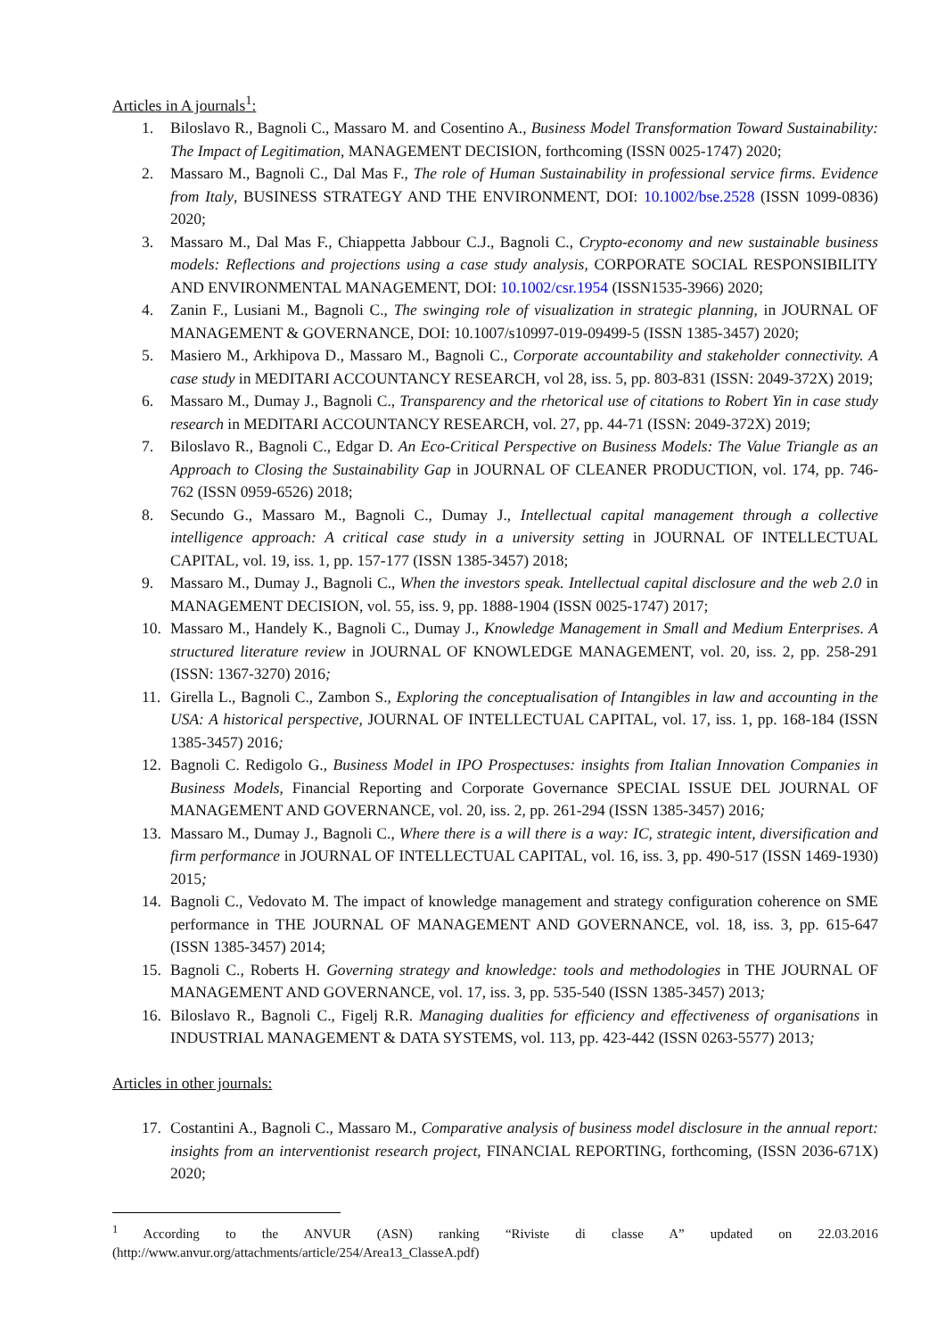Articles in A journals<sup>1</sup>:
1. Biloslavo R., Bagnoli C., Massaro M. and Cosentino A., Business Model Transformation Toward Sustainability: The Impact of Legitimation, MANAGEMENT DECISION, forthcoming (ISSN 0025-1747) 2020;
2. Massaro M., Bagnoli C., Dal Mas F., The role of Human Sustainability in professional service firms. Evidence from Italy, BUSINESS STRATEGY AND THE ENVIRONMENT, DOI: 10.1002/bse.2528 (ISSN 1099-0836) 2020;
3. Massaro M., Dal Mas F., Chiappetta Jabbour C.J., Bagnoli C., Crypto-economy and new sustainable business models: Reflections and projections using a case study analysis, CORPORATE SOCIAL RESPONSIBILITY AND ENVIRONMENTAL MANAGEMENT, DOI: 10.1002/csr.1954 (ISSN1535-3966) 2020;
4. Zanin F., Lusiani M., Bagnoli C., The swinging role of visualization in strategic planning, in JOURNAL OF MANAGEMENT & GOVERNANCE, DOI: 10.1007/s10997-019-09499-5 (ISSN 1385-3457) 2020;
5. Masiero M., Arkhipova D., Massaro M., Bagnoli C., Corporate accountability and stakeholder connectivity. A case study in MEDITARI ACCOUNTANCY RESEARCH, vol 28, iss. 5, pp. 803-831 (ISSN: 2049-372X) 2019;
6. Massaro M., Dumay J., Bagnoli C., Transparency and the rhetorical use of citations to Robert Yin in case study research in MEDITARI ACCOUNTANCY RESEARCH, vol. 27, pp. 44-71 (ISSN: 2049-372X) 2019;
7. Biloslavo R., Bagnoli C., Edgar D. An Eco-Critical Perspective on Business Models: The Value Triangle as an Approach to Closing the Sustainability Gap in JOURNAL OF CLEANER PRODUCTION, vol. 174, pp. 746-762 (ISSN 0959-6526) 2018;
8. Secundo G., Massaro M., Bagnoli C., Dumay J., Intellectual capital management through a collective intelligence approach: A critical case study in a university setting in JOURNAL OF INTELLECTUAL CAPITAL, vol. 19, iss. 1, pp. 157-177 (ISSN 1385-3457) 2018;
9. Massaro M., Dumay J., Bagnoli C., When the investors speak. Intellectual capital disclosure and the web 2.0 in MANAGEMENT DECISION, vol. 55, iss. 9, pp. 1888-1904 (ISSN 0025-1747) 2017;
10. Massaro M., Handely K., Bagnoli C., Dumay J., Knowledge Management in Small and Medium Enterprises. A structured literature review in JOURNAL OF KNOWLEDGE MANAGEMENT, vol. 20, iss. 2, pp. 258-291 (ISSN: 1367-3270) 2016;
11. Girella L., Bagnoli C., Zambon S., Exploring the conceptualisation of Intangibles in law and accounting in the USA: A historical perspective, JOURNAL OF INTELLECTUAL CAPITAL, vol. 17, iss. 1, pp. 168-184 (ISSN 1385-3457) 2016;
12. Bagnoli C. Redigolo G., Business Model in IPO Prospectuses: insights from Italian Innovation Companies in Business Models, Financial Reporting and Corporate Governance SPECIAL ISSUE DEL JOURNAL OF MANAGEMENT AND GOVERNANCE, vol. 20, iss. 2, pp. 261-294 (ISSN 1385-3457) 2016;
13. Massaro M., Dumay J., Bagnoli C., Where there is a will there is a way: IC, strategic intent, diversification and firm performance in JOURNAL OF INTELLECTUAL CAPITAL, vol. 16, iss. 3, pp. 490-517 (ISSN 1469-1930) 2015;
14. Bagnoli C., Vedovato M. The impact of knowledge management and strategy configuration coherence on SME performance in THE JOURNAL OF MANAGEMENT AND GOVERNANCE, vol. 18, iss. 3, pp. 615-647 (ISSN 1385-3457) 2014;
15. Bagnoli C., Roberts H. Governing strategy and knowledge: tools and methodologies in THE JOURNAL OF MANAGEMENT AND GOVERNANCE, vol. 17, iss. 3, pp. 535-540 (ISSN 1385-3457) 2013;
16. Biloslavo R., Bagnoli C., Figelj R.R. Managing dualities for efficiency and effectiveness of organisations in INDUSTRIAL MANAGEMENT & DATA SYSTEMS, vol. 113, pp. 423-442 (ISSN 0263-5577) 2013;
Articles in other journals:
17. Costantini A., Bagnoli C., Massaro M., Comparative analysis of business model disclosure in the annual report: insights from an interventionist research project, FINANCIAL REPORTING, forthcoming, (ISSN 2036-671X) 2020;
<sup>1</sup> According to the ANVUR (ASN) ranking “Riviste di classe A” updated on 22.03.2016 (http://www.anvur.org/attachments/article/254/Area13_ClasseA.pdf)